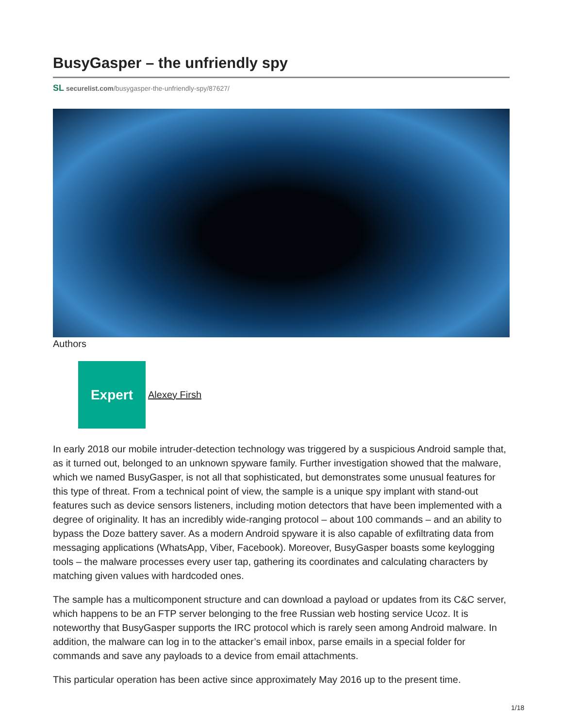BusyGasper – the unfriendly spy
SL securelist.com/busygasper-the-unfriendly-spy/87627/
Authors
Expert
Alexey Firsh
In early 2018 our mobile intruder-detection technology was triggered by a suspicious Android sample that, as it turned out, belonged to an unknown spyware family. Further investigation showed that the malware, which we named BusyGasper, is not all that sophisticated, but demonstrates some unusual features for this type of threat. From a technical point of view, the sample is a unique spy implant with stand-out features such as device sensors listeners, including motion detectors that have been implemented with a degree of originality. It has an incredibly wide-ranging protocol – about 100 commands – and an ability to bypass the Doze battery saver. As a modern Android spyware it is also capable of exfiltrating data from messaging applications (WhatsApp, Viber, Facebook). Moreover, BusyGasper boasts some keylogging tools – the malware processes every user tap, gathering its coordinates and calculating characters by matching given values with hardcoded ones.
The sample has a multicomponent structure and can download a payload or updates from its C&C server, which happens to be an FTP server belonging to the free Russian web hosting service Ucoz. It is noteworthy that BusyGasper supports the IRC protocol which is rarely seen among Android malware. In addition, the malware can log in to the attacker’s email inbox, parse emails in a special folder for commands and save any payloads to a device from email attachments.
This particular operation has been active since approximately May 2016 up to the present time.
1/18